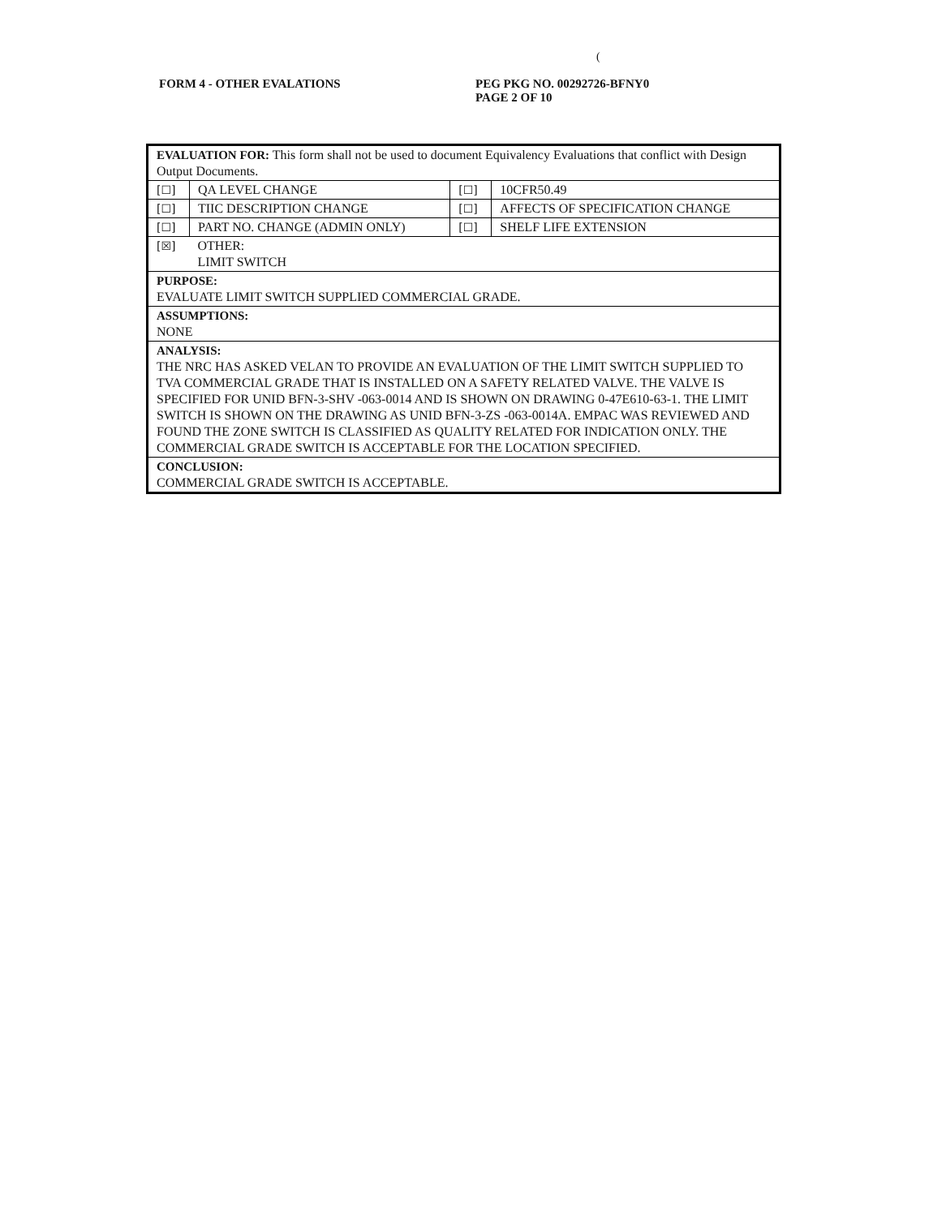(
FORM 4 - OTHER EVALATIONS PEG PKG NO. 00292726-BFNY0
PAGE 2 OF 10
| EVALUATION FOR: This form shall not be used to document Equivalency Evaluations that conflict with Design Output Documents. | | | |
| [☐] | QA LEVEL CHANGE | [☐] | 10CFR50.49 |
| [☐] | TIIC DESCRIPTION CHANGE | [☐] | AFFECTS OF SPECIFICATION CHANGE |
| [☐] | PART NO. CHANGE (ADMIN ONLY) | [☐] | SHELF LIFE EXTENSION |
| [☒] | OTHER: LIMIT SWITCH | | |
| PURPOSE: EVALUATE LIMIT SWITCH SUPPLIED COMMERCIAL GRADE. | | | |
| ASSUMPTIONS: NONE | | | |
| ANALYSIS: THE NRC HAS ASKED VELAN TO PROVIDE AN EVALUATION OF THE LIMIT SWITCH SUPPLIED TO TVA COMMERCIAL GRADE THAT IS INSTALLED ON A SAFETY RELATED VALVE. THE VALVE IS SPECIFIED FOR UNID BFN-3-SHV -063-0014 AND IS SHOWN ON DRAWING 0-47E610-63-1. THE LIMIT SWITCH IS SHOWN ON THE DRAWING AS UNID BFN-3-ZS -063-0014A. EMPAC WAS REVIEWED AND FOUND THE ZONE SWITCH IS CLASSIFIED AS QUALITY RELATED FOR INDICATION ONLY. THE COMMERCIAL GRADE SWITCH IS ACCEPTABLE FOR THE LOCATION SPECIFIED. | | | |
| CONCLUSION: COMMERCIAL GRADE SWITCH IS ACCEPTABLE. | | | |